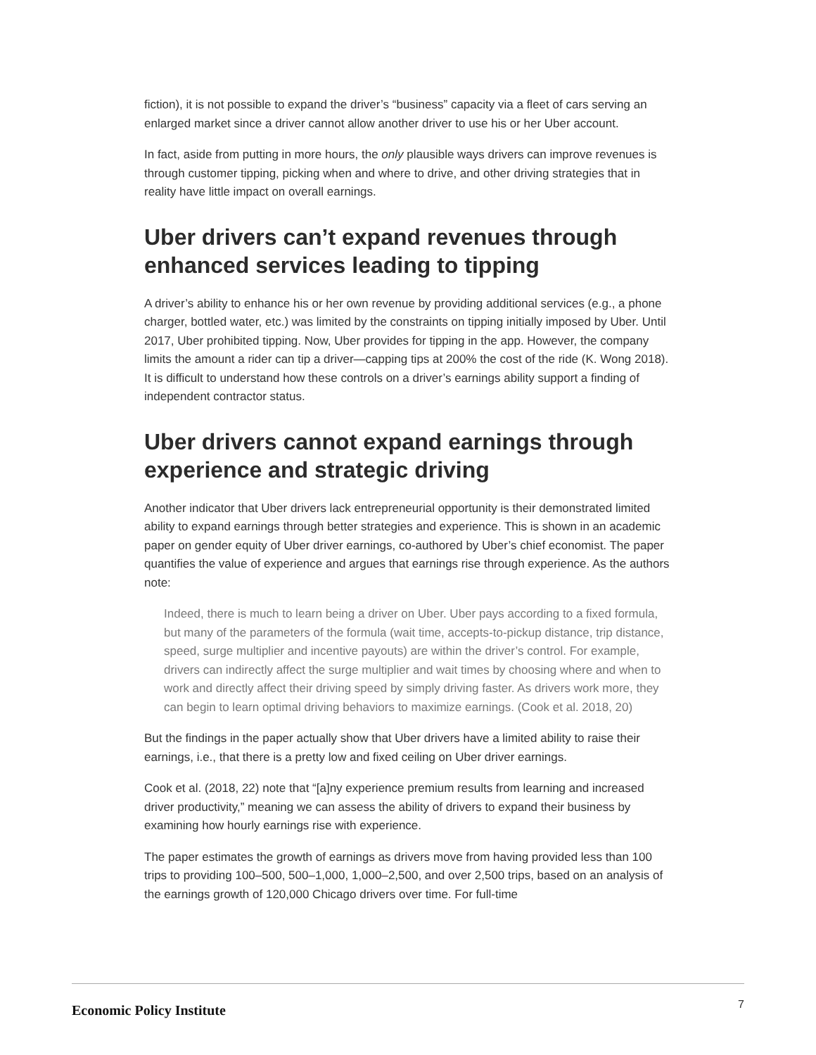fiction), it is not possible to expand the driver’s “business” capacity via a fleet of cars serving an enlarged market since a driver cannot allow another driver to use his or her Uber account.
In fact, aside from putting in more hours, the only plausible ways drivers can improve revenues is through customer tipping, picking when and where to drive, and other driving strategies that in reality have little impact on overall earnings.
Uber drivers can’t expand revenues through enhanced services leading to tipping
A driver’s ability to enhance his or her own revenue by providing additional services (e.g., a phone charger, bottled water, etc.) was limited by the constraints on tipping initially imposed by Uber. Until 2017, Uber prohibited tipping. Now, Uber provides for tipping in the app. However, the company limits the amount a rider can tip a driver—capping tips at 200% the cost of the ride (K. Wong 2018). It is difficult to understand how these controls on a driver’s earnings ability support a finding of independent contractor status.
Uber drivers cannot expand earnings through experience and strategic driving
Another indicator that Uber drivers lack entrepreneurial opportunity is their demonstrated limited ability to expand earnings through better strategies and experience. This is shown in an academic paper on gender equity of Uber driver earnings, co-authored by Uber’s chief economist. The paper quantifies the value of experience and argues that earnings rise through experience. As the authors note:
Indeed, there is much to learn being a driver on Uber. Uber pays according to a fixed formula, but many of the parameters of the formula (wait time, accepts-to-pickup distance, trip distance, speed, surge multiplier and incentive payouts) are within the driver’s control. For example, drivers can indirectly affect the surge multiplier and wait times by choosing where and when to work and directly affect their driving speed by simply driving faster. As drivers work more, they can begin to learn optimal driving behaviors to maximize earnings. (Cook et al. 2018, 20)
But the findings in the paper actually show that Uber drivers have a limited ability to raise their earnings, i.e., that there is a pretty low and fixed ceiling on Uber driver earnings.
Cook et al. (2018, 22) note that “[a]ny experience premium results from learning and increased driver productivity,” meaning we can assess the ability of drivers to expand their business by examining how hourly earnings rise with experience.
The paper estimates the growth of earnings as drivers move from having provided less than 100 trips to providing 100–500, 500–1,000, 1,000–2,500, and over 2,500 trips, based on an analysis of the earnings growth of 120,000 Chicago drivers over time. For full-time
Economic Policy Institute
7